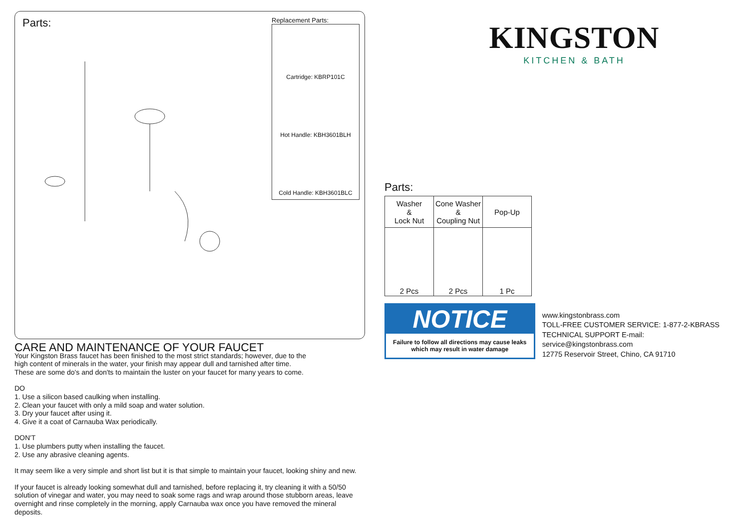Parts:
Replacement Parts:
Cartridge: KBRP101C
Hot Handle: KBH3601BLH
Cold Handle: KBH3601BLC
CARE AND MAINTENANCE OF YOUR FAUCET
Your Kingston Brass faucet has been finished to the most strict standards; however, due to the
high content of minerals in the water, your finish may appear dull and tarnished after time.
These are some do's and don'ts to maintain the luster on your faucet for many years to come.
DO
1. Use a silicon based caulking when installing.
2. Clean your faucet with only a mild soap and water solution.
3. Dry your faucet after using it.
4. Give it a coat of Carnauba Wax periodically.
DON'T
1. Use plumbers putty when installing the faucet.
2. Use any abrasive cleaning agents.
It may seem like a very simple and short list but it is that simple to maintain your faucet, looking shiny and new.
If your faucet is already looking somewhat dull and tarnished, before replacing it, try cleaning it with a 50/50
solution of vinegar and water, you may need to soak some rags and wrap around those stubborn areas, leave
overnight and rinse completely in the morning, apply Carnauba wax once you have removed the mineral deposits.
KINGSTON
KITCHEN & BATH
Parts:
| Washer & Lock Nut | Cone Washer & Coupling Nut | Pop-Up |
| --- | --- | --- |
| 2 Pcs | 2 Pcs | 1 Pc |
NOTICE
Failure to follow all directions may cause leaks
which may result in water damage
www.kingstonbrass.com
TOLL-FREE CUSTOMER SERVICE: 1-877-2-KBRASS
TECHNICAL SUPPORT E-mail: service@kingstonbrass.com
12775 Reservoir Street, Chino, CA 91710